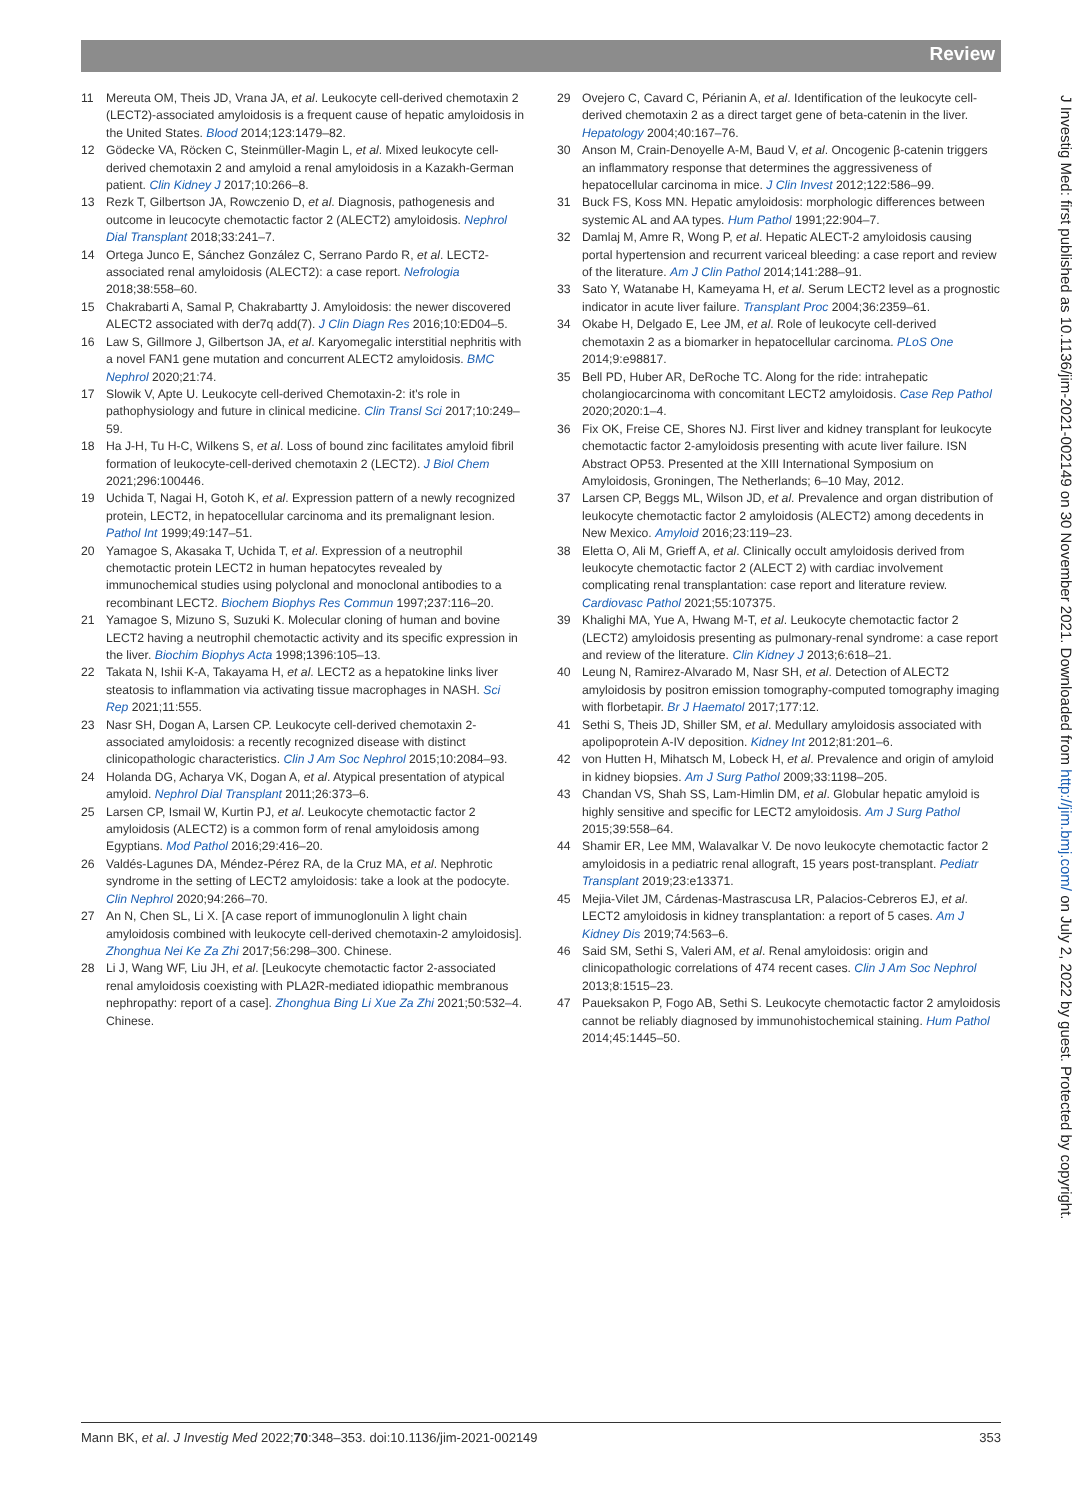Review
J Investig Med: first published as 10.1136/jim-2021-002149 on 30 November 2021. Downloaded from http://jim.bmj.com/ on July 2, 2022 by guest. Protected by copyright.
11 Mereuta OM, Theis JD, Vrana JA, et al. Leukocyte cell-derived chemotaxin 2 (LECT2)-associated amyloidosis is a frequent cause of hepatic amyloidosis in the United States. Blood 2014;123:1479–82.
12 Gödecke VA, Röcken C, Steinmüller-Magin L, et al. Mixed leukocyte cell-derived chemotaxin 2 and amyloid a renal amyloidosis in a Kazakh-German patient. Clin Kidney J 2017;10:266–8.
13 Rezk T, Gilbertson JA, Rowczenio D, et al. Diagnosis, pathogenesis and outcome in leucocyte chemotactic factor 2 (ALECT2) amyloidosis. Nephrol Dial Transplant 2018;33:241–7.
14 Ortega Junco E, Sánchez González C, Serrano Pardo R, et al. LECT2-associated renal amyloidosis (ALECT2): a case report. Nefrologia 2018;38:558–60.
15 Chakrabarti A, Samal P, Chakrabartty J. Amyloidosis: the newer discovered ALECT2 associated with der7q add(7). J Clin Diagn Res 2016;10:ED04–5.
16 Law S, Gillmore J, Gilbertson JA, et al. Karyomegalic interstitial nephritis with a novel FAN1 gene mutation and concurrent ALECT2 amyloidosis. BMC Nephrol 2020;21:74.
17 Slowik V, Apte U. Leukocyte cell-derived Chemotaxin-2: it's role in pathophysiology and future in clinical medicine. Clin Transl Sci 2017;10:249–59.
18 Ha J-H, Tu H-C, Wilkens S, et al. Loss of bound zinc facilitates amyloid fibril formation of leukocyte-cell-derived chemotaxin 2 (LECT2). J Biol Chem 2021;296:100446.
19 Uchida T, Nagai H, Gotoh K, et al. Expression pattern of a newly recognized protein, LECT2, in hepatocellular carcinoma and its premalignant lesion. Pathol Int 1999;49:147–51.
20 Yamagoe S, Akasaka T, Uchida T, et al. Expression of a neutrophil chemotactic protein LECT2 in human hepatocytes revealed by immunochemical studies using polyclonal and monoclonal antibodies to a recombinant LECT2. Biochem Biophys Res Commun 1997;237:116–20.
21 Yamagoe S, Mizuno S, Suzuki K. Molecular cloning of human and bovine LECT2 having a neutrophil chemotactic activity and its specific expression in the liver. Biochim Biophys Acta 1998;1396:105–13.
22 Takata N, Ishii K-A, Takayama H, et al. LECT2 as a hepatokine links liver steatosis to inflammation via activating tissue macrophages in NASH. Sci Rep 2021;11:555.
23 Nasr SH, Dogan A, Larsen CP. Leukocyte cell-derived chemotaxin 2-associated amyloidosis: a recently recognized disease with distinct clinicopathologic characteristics. Clin J Am Soc Nephrol 2015;10:2084–93.
24 Holanda DG, Acharya VK, Dogan A, et al. Atypical presentation of atypical amyloid. Nephrol Dial Transplant 2011;26:373–6.
25 Larsen CP, Ismail W, Kurtin PJ, et al. Leukocyte chemotactic factor 2 amyloidosis (ALECT2) is a common form of renal amyloidosis among Egyptians. Mod Pathol 2016;29:416–20.
26 Valdés-Lagunes DA, Méndez-Pérez RA, de la Cruz MA, et al. Nephrotic syndrome in the setting of LECT2 amyloidosis: take a look at the podocyte. Clin Nephrol 2020;94:266–70.
27 An N, Chen SL, Li X. [A case report of immunoglonulin λ light chain amyloidosis combined with leukocyte cell-derived chemotaxin-2 amyloidosis]. Zhonghua Nei Ke Za Zhi 2017;56:298–300. Chinese.
28 Li J, Wang WF, Liu JH, et al. [Leukocyte chemotactic factor 2-associated renal amyloidosis coexisting with PLA2R-mediated idiopathic membranous nephropathy: report of a case]. Zhonghua Bing Li Xue Za Zhi 2021;50:532–4. Chinese.
29 Ovejero C, Cavard C, Périanin A, et al. Identification of the leukocyte cell-derived chemotaxin 2 as a direct target gene of beta-catenin in the liver. Hepatology 2004;40:167–76.
30 Anson M, Crain-Denoyelle A-M, Baud V, et al. Oncogenic β-catenin triggers an inflammatory response that determines the aggressiveness of hepatocellular carcinoma in mice. J Clin Invest 2012;122:586–99.
31 Buck FS, Koss MN. Hepatic amyloidosis: morphologic differences between systemic AL and AA types. Hum Pathol 1991;22:904–7.
32 Damlaj M, Amre R, Wong P, et al. Hepatic ALECT-2 amyloidosis causing portal hypertension and recurrent variceal bleeding: a case report and review of the literature. Am J Clin Pathol 2014;141:288–91.
33 Sato Y, Watanabe H, Kameyama H, et al. Serum LECT2 level as a prognostic indicator in acute liver failure. Transplant Proc 2004;36:2359–61.
34 Okabe H, Delgado E, Lee JM, et al. Role of leukocyte cell-derived chemotaxin 2 as a biomarker in hepatocellular carcinoma. PLoS One 2014;9:e98817.
35 Bell PD, Huber AR, DeRoche TC. Along for the ride: intrahepatic cholangiocarcinoma with concomitant LECT2 amyloidosis. Case Rep Pathol 2020;2020:1–4.
36 Fix OK, Freise CE, Shores NJ. First liver and kidney transplant for leukocyte chemotactic factor 2-amyloidosis presenting with acute liver failure. ISN Abstract OP53. Presented at the XIII International Symposium on Amyloidosis, Groningen, The Netherlands; 6–10 May, 2012.
37 Larsen CP, Beggs ML, Wilson JD, et al. Prevalence and organ distribution of leukocyte chemotactic factor 2 amyloidosis (ALECT2) among decedents in New Mexico. Amyloid 2016;23:119–23.
38 Eletta O, Ali M, Grieff A, et al. Clinically occult amyloidosis derived from leukocyte chemotactic factor 2 (ALECT 2) with cardiac involvement complicating renal transplantation: case report and literature review. Cardiovasc Pathol 2021;55:107375.
39 Khalighi MA, Yue A, Hwang M-T, et al. Leukocyte chemotactic factor 2 (LECT2) amyloidosis presenting as pulmonary-renal syndrome: a case report and review of the literature. Clin Kidney J 2013;6:618–21.
40 Leung N, Ramirez-Alvarado M, Nasr SH, et al. Detection of ALECT2 amyloidosis by positron emission tomography-computed tomography imaging with florbetapir. Br J Haematol 2017;177:12.
41 Sethi S, Theis JD, Shiller SM, et al. Medullary amyloidosis associated with apolipoprotein A-IV deposition. Kidney Int 2012;81:201–6.
42 von Hutten H, Mihatsch M, Lobeck H, et al. Prevalence and origin of amyloid in kidney biopsies. Am J Surg Pathol 2009;33:1198–205.
43 Chandan VS, Shah SS, Lam-Himlin DM, et al. Globular hepatic amyloid is highly sensitive and specific for LECT2 amyloidosis. Am J Surg Pathol 2015;39:558–64.
44 Shamir ER, Lee MM, Walavalkar V. De novo leukocyte chemotactic factor 2 amyloidosis in a pediatric renal allograft, 15 years post-transplant. Pediatr Transplant 2019;23:e13371.
45 Mejia-Vilet JM, Cárdenas-Mastrascusa LR, Palacios-Cebreros EJ, et al. LECT2 amyloidosis in kidney transplantation: a report of 5 cases. Am J Kidney Dis 2019;74:563–6.
46 Said SM, Sethi S, Valeri AM, et al. Renal amyloidosis: origin and clinicopathologic correlations of 474 recent cases. Clin J Am Soc Nephrol 2013;8:1515–23.
47 Paueksakon P, Fogo AB, Sethi S. Leukocyte chemotactic factor 2 amyloidosis cannot be reliably diagnosed by immunohistochemical staining. Hum Pathol 2014;45:1445–50.
Mann BK, et al. J Investig Med 2022;70:348–353. doi:10.1136/jim-2021-002149 353